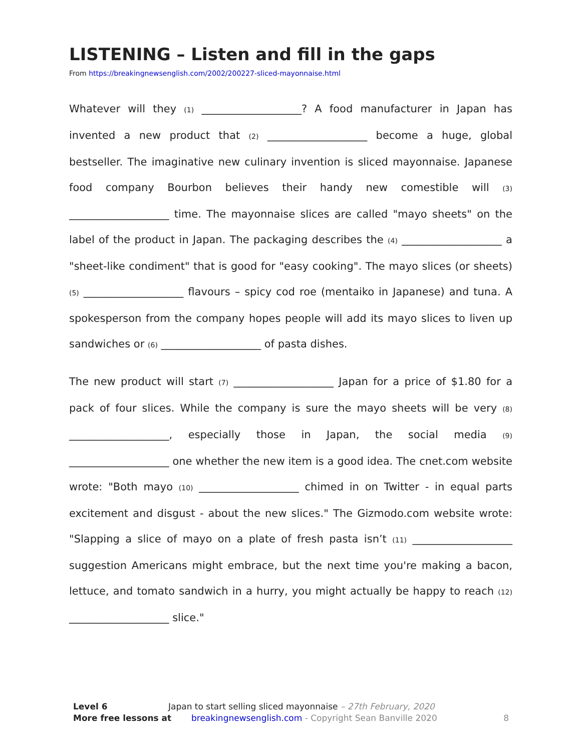LISTENING – Listen and fill in the gaps
From https://breakingnewsenglish.com/2002/200227-sliced-mayonnaise.html
Whatever will they (1) ___________________? A food manufacturer in Japan has invented a new product that (2) ___________________ become a huge, global bestseller. The imaginative new culinary invention is sliced mayonnaise. Japanese food company Bourbon believes their handy new comestible will (3) ___________________ time. The mayonnaise slices are called "mayo sheets" on the label of the product in Japan. The packaging describes the (4) ___________________ a "sheet-like condiment" that is good for "easy cooking". The mayo slices (or sheets) (5) ___________________ flavours – spicy cod roe (mentaiko in Japanese) and tuna. A spokesperson from the company hopes people will add its mayo slices to liven up sandwiches or (6) ___________________ of pasta dishes.
The new product will start (7) ___________________ Japan for a price of $1.80 for a pack of four slices. While the company is sure the mayo sheets will be very (8) ___________________, especially those in Japan, the social media (9) ___________________ one whether the new item is a good idea. The cnet.com website wrote: "Both mayo (10) ___________________ chimed in on Twitter - in equal parts excitement and disgust - about the new slices." The Gizmodo.com website wrote: "Slapping a slice of mayo on a plate of fresh pasta isn’t (11) ___________________ suggestion Americans might embrace, but the next time you're making a bacon, lettuce, and tomato sandwich in a hurry, you might actually be happy to reach (12) ___________________ slice."
Level 6 Japan to start selling sliced mayonnaise – 27th February, 2020
More free lessons at breakingnewsenglish.com - Copyright Sean Banville 2020 8